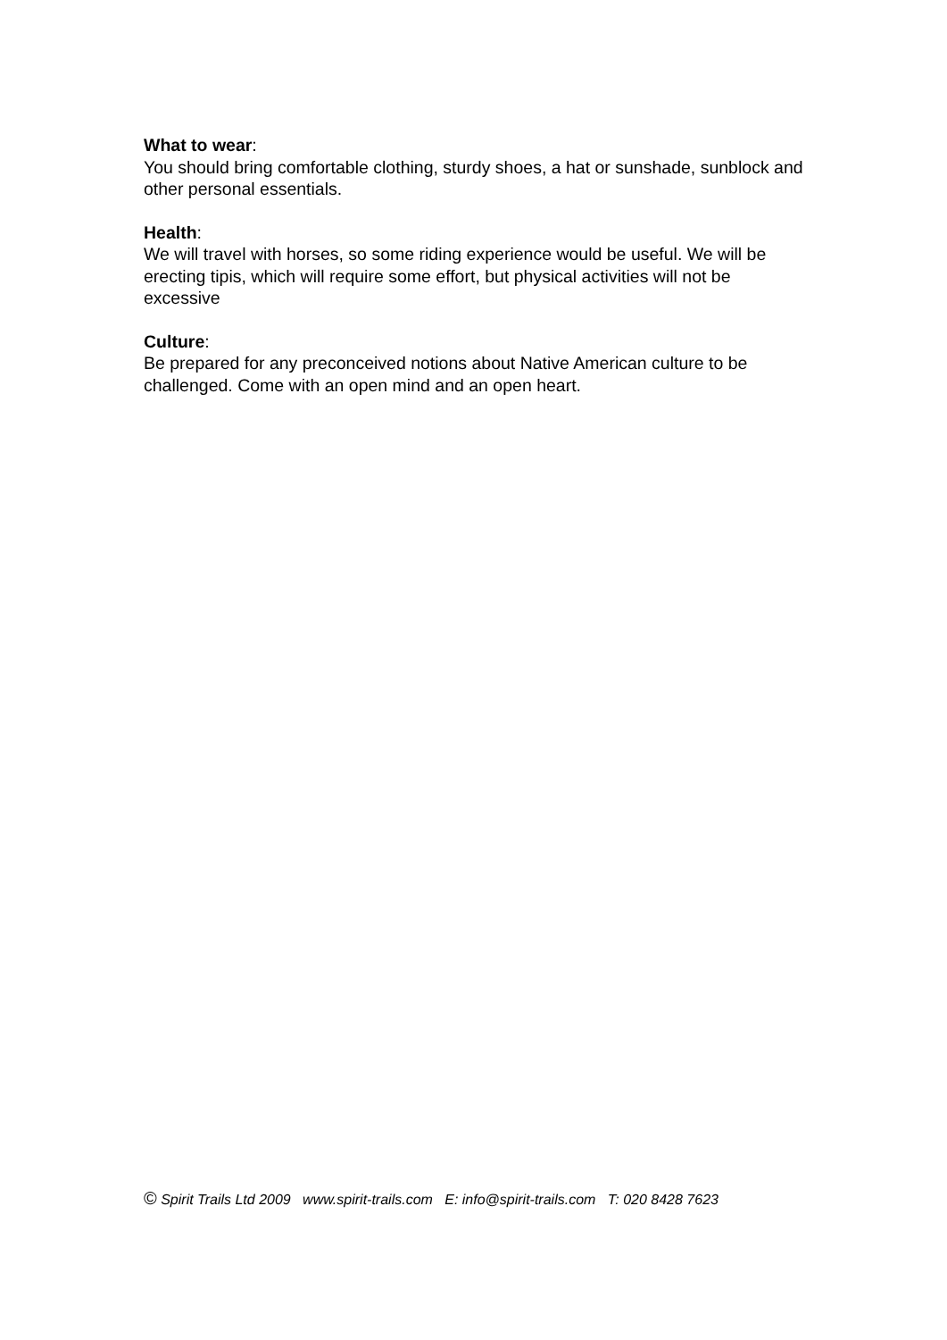What to wear:
You should bring comfortable clothing, sturdy shoes, a hat or sunshade, sunblock and other personal essentials.
Health:
We will travel with horses, so some riding experience would be useful. We will be erecting tipis, which will require some effort, but physical activities will not be excessive
Culture:
Be prepared for any preconceived notions about Native American culture to be challenged. Come with an open mind and an open heart.
© Spirit Trails Ltd 2009 www.spirit-trails.com E: info@spirit-trails.com T: 020 8428 7623